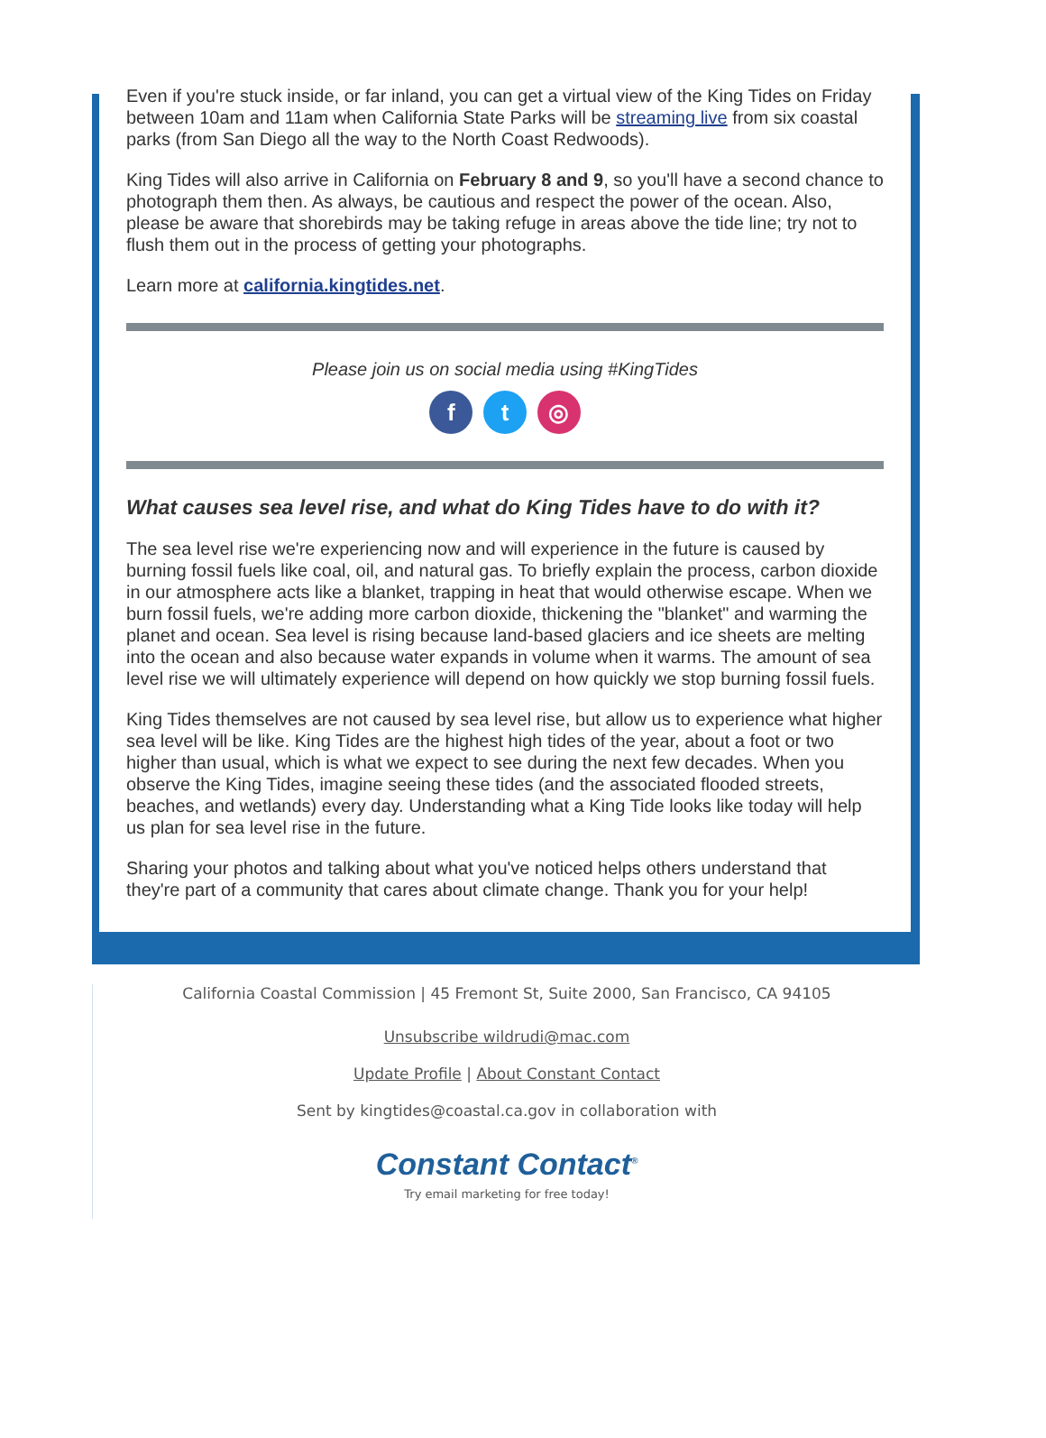Even if you're stuck inside, or far inland, you can get a virtual view of the King Tides on Friday between 10am and 11am when California State Parks will be streaming live from six coastal parks (from San Diego all the way to the North Coast Redwoods).
King Tides will also arrive in California on February 8 and 9, so you'll have a second chance to photograph them then. As always, be cautious and respect the power of the ocean. Also, please be aware that shorebirds may be taking refuge in areas above the tide line; try not to flush them out in the process of getting your photographs.
Learn more at california.kingtides.net.
Please join us on social media using #KingTides
f t ◎
What causes sea level rise, and what do King Tides have to do with it?
The sea level rise we're experiencing now and will experience in the future is caused by burning fossil fuels like coal, oil, and natural gas. To briefly explain the process, carbon dioxide in our atmosphere acts like a blanket, trapping in heat that would otherwise escape. When we burn fossil fuels, we're adding more carbon dioxide, thickening the "blanket" and warming the planet and ocean. Sea level is rising because land-based glaciers and ice sheets are melting into the ocean and also because water expands in volume when it warms. The amount of sea level rise we will ultimately experience will depend on how quickly we stop burning fossil fuels.
King Tides themselves are not caused by sea level rise, but allow us to experience what higher sea level will be like. King Tides are the highest high tides of the year, about a foot or two higher than usual, which is what we expect to see during the next few decades. When you observe the King Tides, imagine seeing these tides (and the associated flooded streets, beaches, and wetlands) every day. Understanding what a King Tide looks like today will help us plan for sea level rise in the future.
Sharing your photos and talking about what you've noticed helps others understand that they're part of a community that cares about climate change. Thank you for your help!
California Coastal Commission | 45 Fremont St, Suite 2000, San Francisco, CA 94105
Unsubscribe wildrudi@mac.com
Update Profile | About Constant Contact
Sent by kingtides@coastal.ca.gov in collaboration with
Constant Contact<sup>®</sup>
Try email marketing for free today!